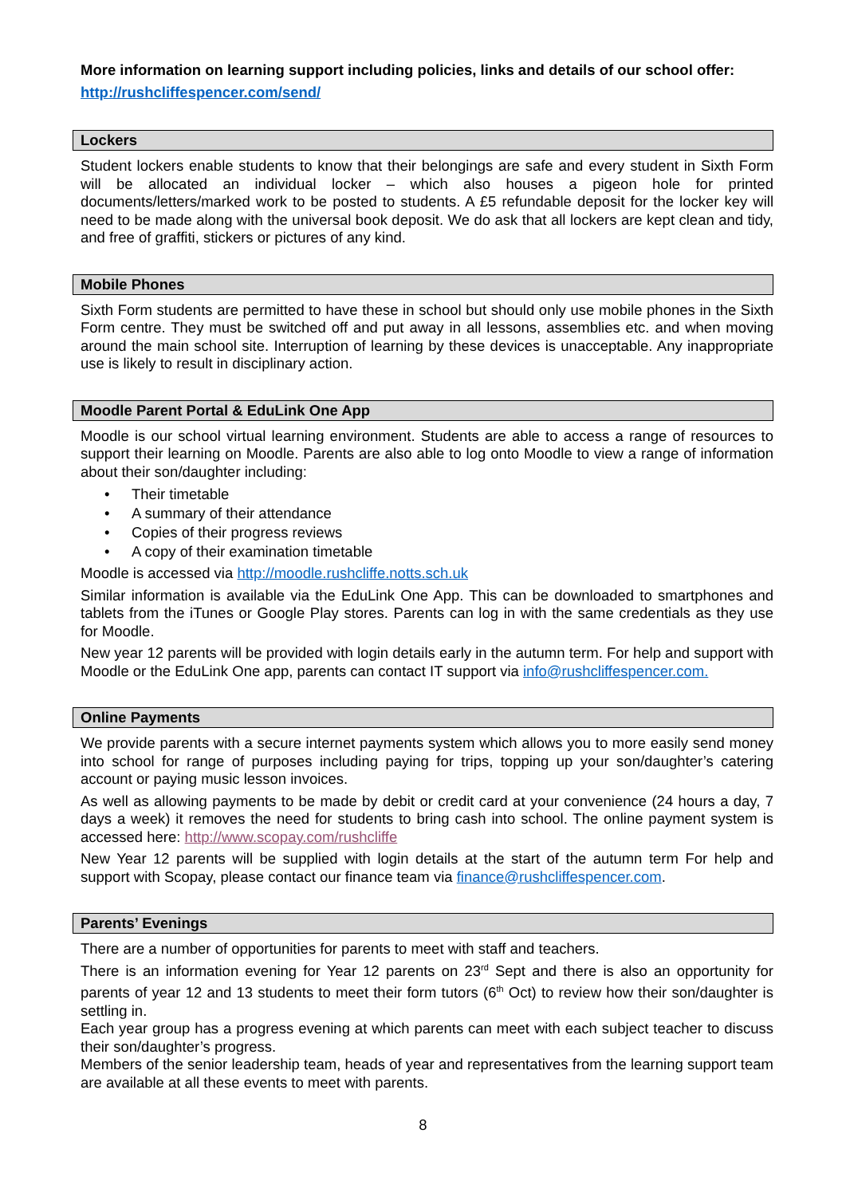More information on learning support including policies, links and details of our school offer:
http://rushcliffespencer.com/send/
Lockers
Student lockers enable students to know that their belongings are safe and every student in Sixth Form will be allocated an individual locker – which also houses a pigeon hole for printed documents/letters/marked work to be posted to students. A £5 refundable deposit for the locker key will need to be made along with the universal book deposit. We do ask that all lockers are kept clean and tidy, and free of graffiti, stickers or pictures of any kind.
Mobile Phones
Sixth Form students are permitted to have these in school but should only use mobile phones in the Sixth Form centre. They must be switched off and put away in all lessons, assemblies etc. and when moving around the main school site. Interruption of learning by these devices is unacceptable. Any inappropriate use is likely to result in disciplinary action.
Moodle Parent Portal & EduLink One App
Moodle is our school virtual learning environment. Students are able to access a range of resources to support their learning on Moodle. Parents are also able to log onto Moodle to view a range of information about their son/daughter including:
• Their timetable
• A summary of their attendance
• Copies of their progress reviews
• A copy of their examination timetable
Moodle is accessed via http://moodle.rushcliffe.notts.sch.uk
Similar information is available via the EduLink One App. This can be downloaded to smartphones and tablets from the iTunes or Google Play stores. Parents can log in with the same credentials as they use for Moodle.
New year 12 parents will be provided with login details early in the autumn term. For help and support with Moodle or the EduLink One app, parents can contact IT support via info@rushcliffespencer.com.
Online Payments
We provide parents with a secure internet payments system which allows you to more easily send money into school for range of purposes including paying for trips, topping up your son/daughter’s catering account or paying music lesson invoices.
As well as allowing payments to be made by debit or credit card at your convenience (24 hours a day, 7 days a week) it removes the need for students to bring cash into school. The online payment system is accessed here: http://www.scopay.com/rushcliffe
New Year 12 parents will be supplied with login details at the start of the autumn term For help and support with Scopay, please contact our finance team via finance@rushcliffespencer.com.
Parents’ Evenings
There are a number of opportunities for parents to meet with staff and teachers.
There is an information evening for Year 12 parents on 23<sup>rd</sup> Sept and there is also an opportunity for parents of year 12 and 13 students to meet their form tutors (6<sup>th</sup> Oct) to review how their son/daughter is settling in.
Each year group has a progress evening at which parents can meet with each subject teacher to discuss their son/daughter’s progress.
Members of the senior leadership team, heads of year and representatives from the learning support team are available at all these events to meet with parents.
8